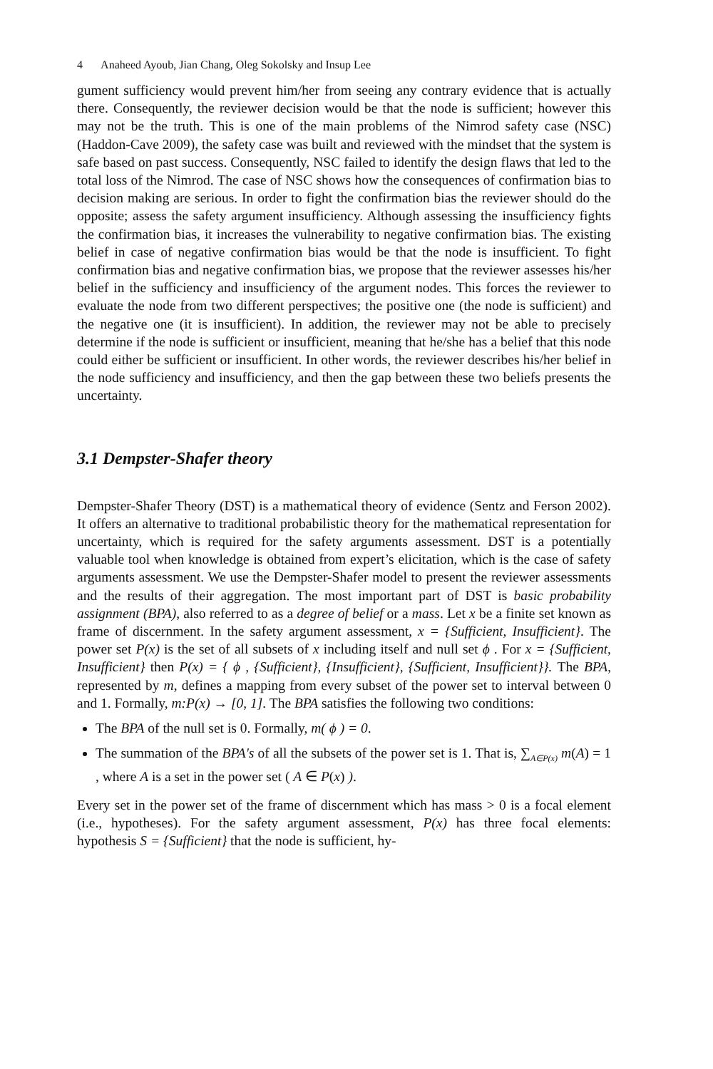4 Anaheed Ayoub, Jian Chang, Oleg Sokolsky and Insup Lee
gument sufficiency would prevent him/her from seeing any contrary evidence that is actually there. Consequently, the reviewer decision would be that the node is sufficient; however this may not be the truth. This is one of the main problems of the Nimrod safety case (NSC) (Haddon-Cave 2009), the safety case was built and reviewed with the mindset that the system is safe based on past success. Consequently, NSC failed to identify the design flaws that led to the total loss of the Nimrod. The case of NSC shows how the consequences of confirmation bias to decision making are serious. In order to fight the confirmation bias the reviewer should do the opposite; assess the safety argument insufficiency. Although assessing the insufficiency fights the confirmation bias, it increases the vulnerability to negative confirmation bias. The existing belief in case of negative confirmation bias would be that the node is insufficient. To fight confirmation bias and negative confirmation bias, we propose that the reviewer assesses his/her belief in the sufficiency and insufficiency of the argument nodes. This forces the reviewer to evaluate the node from two different perspectives; the positive one (the node is sufficient) and the negative one (it is insufficient). In addition, the reviewer may not be able to precisely determine if the node is sufficient or insufficient, meaning that he/she has a belief that this node could either be sufficient or insufficient. In other words, the reviewer describes his/her belief in the node sufficiency and insufficiency, and then the gap between these two beliefs presents the uncertainty.
3.1 Dempster-Shafer theory
Dempster-Shafer Theory (DST) is a mathematical theory of evidence (Sentz and Ferson 2002). It offers an alternative to traditional probabilistic theory for the mathematical representation for uncertainty, which is required for the safety arguments assessment. DST is a potentially valuable tool when knowledge is obtained from expert’s elicitation, which is the case of safety arguments assessment. We use the Dempster-Shafer model to present the reviewer assessments and the results of their aggregation. The most important part of DST is basic probability assignment (BPA), also referred to as a degree of belief or a mass. Let x be a finite set known as frame of discernment. In the safety argument assessment, x = {Sufficient, Insufficient}. The power set P(x) is the set of all subsets of x including itself and null set ϕ . For x = {Sufficient, Insufficient} then P(x) = { ϕ , {Sufficient}, {Insufficient}, {Sufficient, Insufficient}}. The BPA, represented by m, defines a mapping from every subset of the power set to interval between 0 and 1. Formally, m:P(x) → [0, 1]. The BPA satisfies the following two conditions:
The BPA of the null set is 0. Formally, m( ϕ ) = 0.
The summation of the BPA's of all the subsets of the power set is 1. That is, ∑<sub>A∈P(x)</sub> m(A) = 1 , where A is a set in the power set ( A ∈ P(x) ).
Every set in the power set of the frame of discernment which has mass > 0 is a focal element (i.e., hypotheses). For the safety argument assessment, P(x) has three focal elements: hypothesis S = {Sufficient} that the node is sufficient, hy-